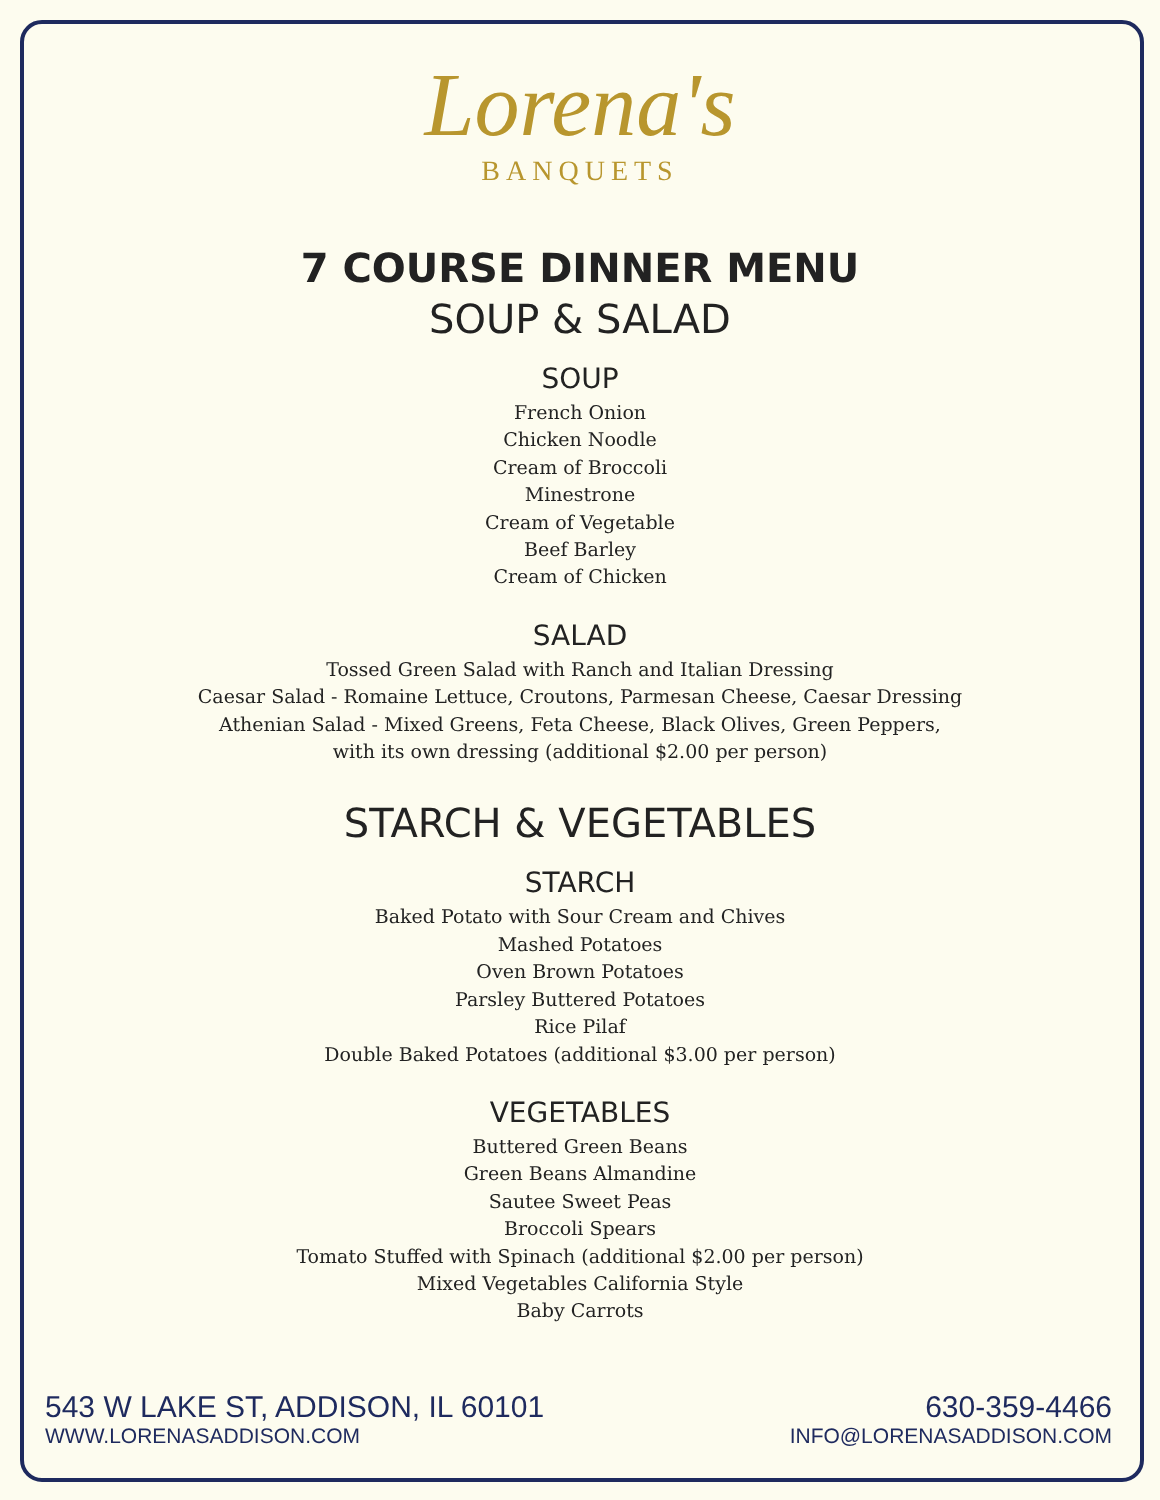Lorena's
BANQUETS
7 COURSE DINNER MENU
SOUP & SALAD
SOUP
French Onion
Chicken Noodle
Cream of Broccoli
Minestrone
Cream of Vegetable
Beef Barley
Cream of Chicken
SALAD
Tossed Green Salad with Ranch and Italian Dressing
Caesar Salad - Romaine Lettuce, Croutons, Parmesan Cheese, Caesar Dressing
Athenian Salad - Mixed Greens, Feta Cheese, Black Olives, Green Peppers,
with its own dressing (additional $2.00 per person)
STARCH & VEGETABLES
STARCH
Baked Potato with Sour Cream and Chives
Mashed Potatoes
Oven Brown Potatoes
Parsley Buttered Potatoes
Rice Pilaf
Double Baked Potatoes (additional $3.00 per person)
VEGETABLES
Buttered Green Beans
Green Beans Almandine
Sautee Sweet Peas
Broccoli Spears
Tomato Stuffed with Spinach (additional $2.00 per person)
Mixed Vegetables California Style
Baby Carrots
543 W LAKE ST, ADDISON, IL 60101
WWW.LORENASADDISON.COM
630-359-4466
INFO@LORENASADDISON.COM